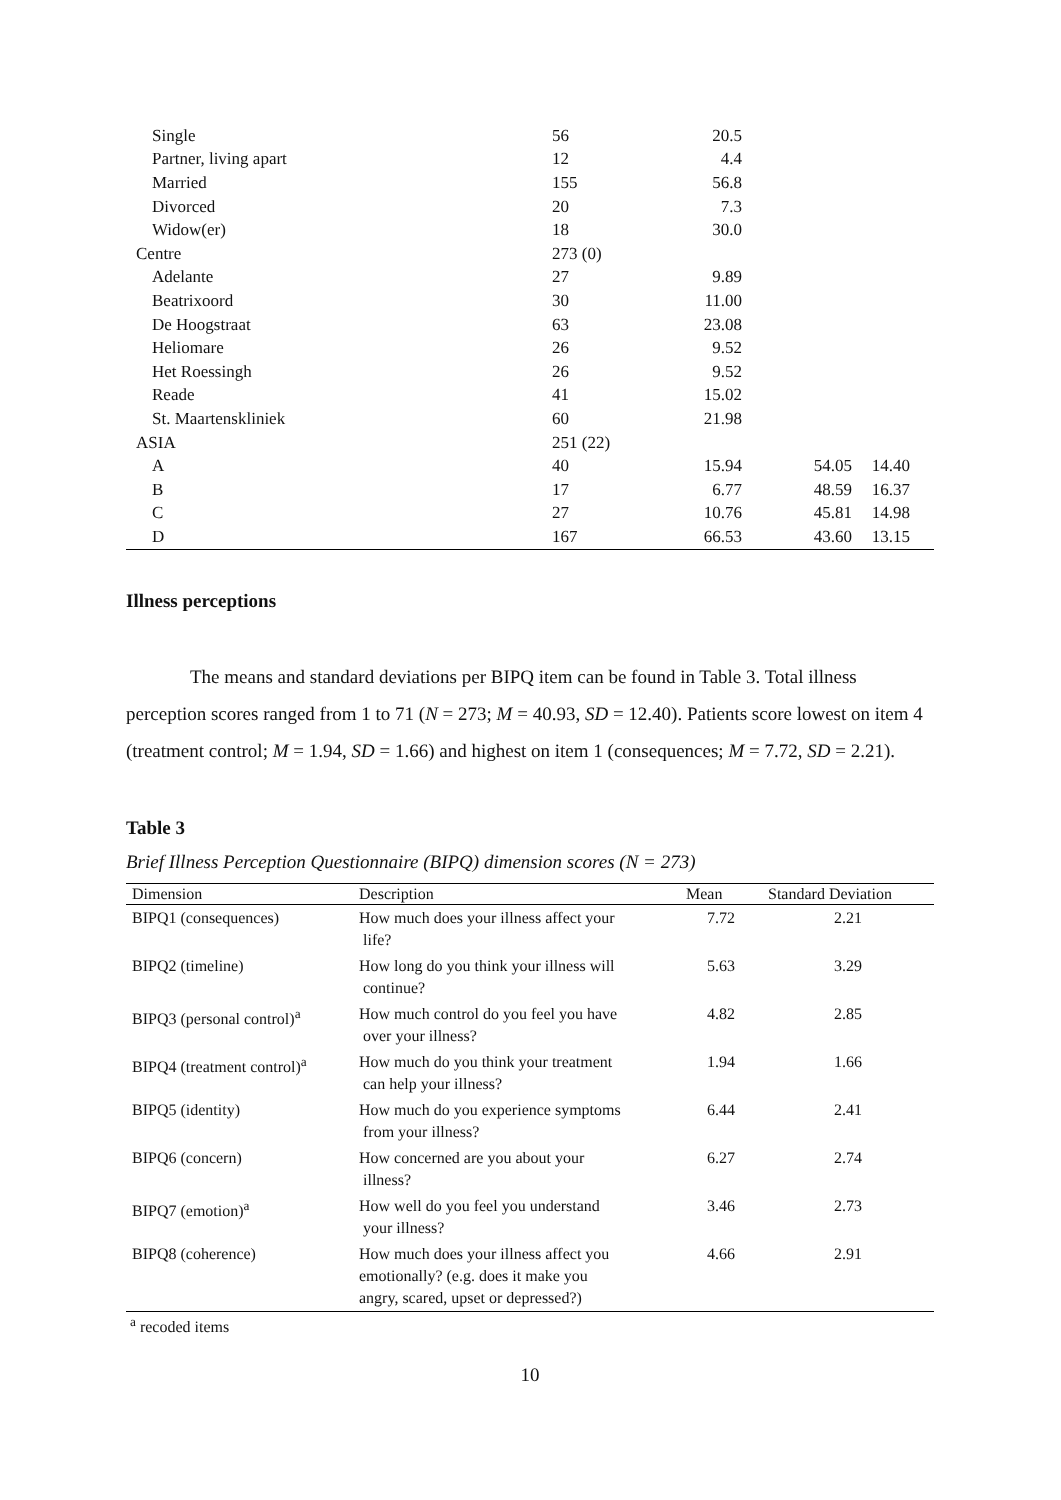| Single | 56 | 20.5 | | |
| Partner, living apart | 12 | 4.4 | | |
| Married | 155 | 56.8 | | |
| Divorced | 20 | 7.3 | | |
| Widow(er) | 18 | 30.0 | | |
| Centre | 273 (0) | | | |
| Adelante | 27 | 9.89 | | |
| Beatrixoord | 30 | 11.00 | | |
| De Hoogstraat | 63 | 23.08 | | |
| Heliomare | 26 | 9.52 | | |
| Het Roessingh | 26 | 9.52 | | |
| Reade | 41 | 15.02 | | |
| St. Maartenskliniek | 60 | 21.98 | | |
| ASIA | 251 (22) | | | |
| A | 40 | 15.94 | 54.05 | 14.40 |
| B | 17 | 6.77 | 48.59 | 16.37 |
| C | 27 | 10.76 | 45.81 | 14.98 |
| D | 167 | 66.53 | 43.60 | 13.15 |
Illness perceptions
The means and standard deviations per BIPQ item can be found in Table 3. Total illness perception scores ranged from 1 to 71 (N = 273; M = 40.93, SD = 12.40). Patients score lowest on item 4 (treatment control; M = 1.94, SD = 1.66) and highest on item 1 (consequences; M = 7.72, SD = 2.21).
Table 3
Brief Illness Perception Questionnaire (BIPQ) dimension scores (N = 273)
| Dimension | Description | Mean | Standard Deviation |
| --- | --- | --- | --- |
| BIPQ1 (consequences) | How much does your illness affect your life? | 7.72 | 2.21 |
| BIPQ2 (timeline) | How long do you think your illness will continue? | 5.63 | 3.29 |
| BIPQ3 (personal control)<sup>a</sup> | How much control do you feel you have over your illness? | 4.82 | 2.85 |
| BIPQ4 (treatment control)<sup>a</sup> | How much do you think your treatment can help your illness? | 1.94 | 1.66 |
| BIPQ5 (identity) | How much do you experience symptoms from your illness? | 6.44 | 2.41 |
| BIPQ6 (concern) | How concerned are you about your illness? | 6.27 | 2.74 |
| BIPQ7 (emotion)<sup>a</sup> | How well do you feel you understand your illness? | 3.46 | 2.73 |
| BIPQ8 (coherence) | How much does your illness affect you emotionally? (e.g. does it make you angry, scared, upset or depressed?) | 4.66 | 2.91 |
<sup>a</sup> recoded items
10